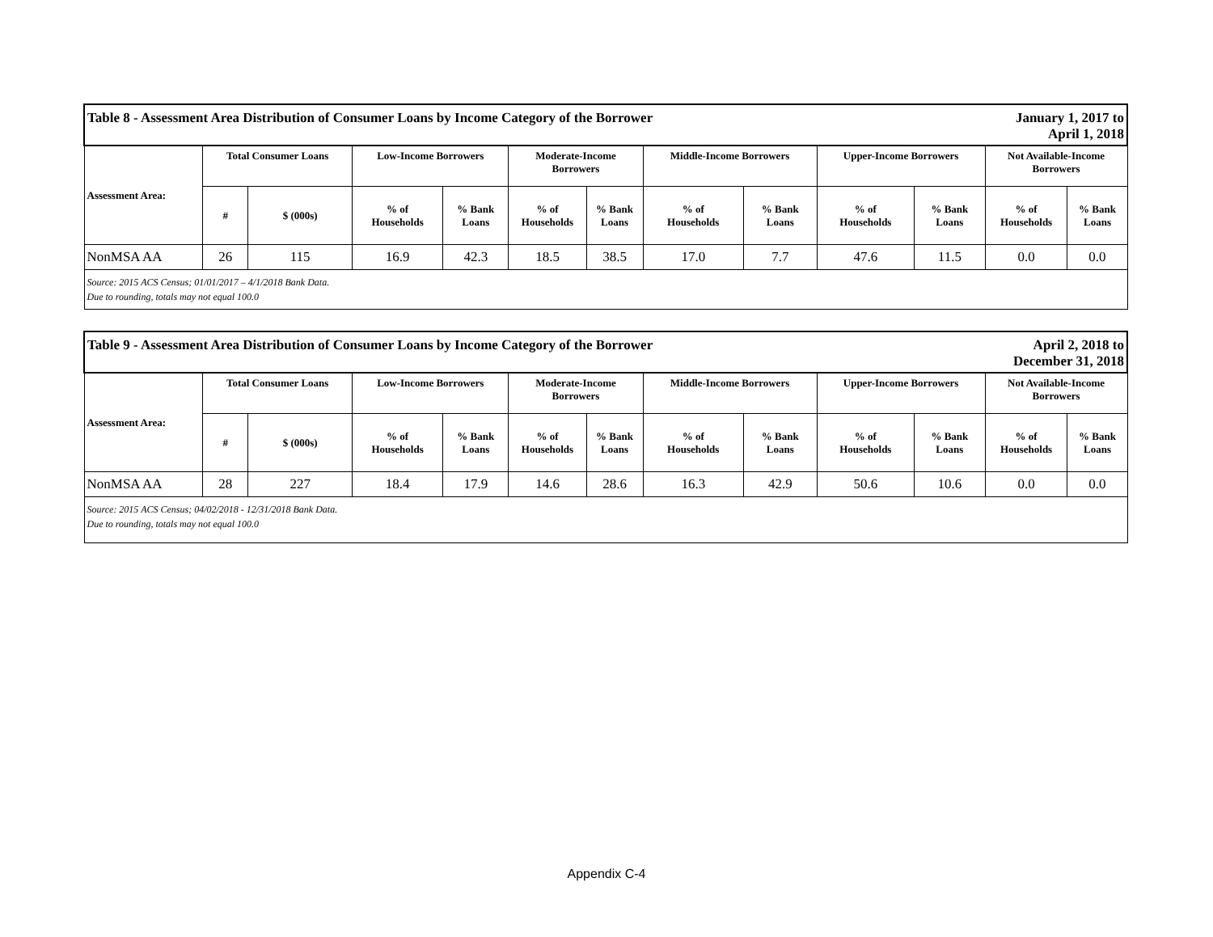| January 1, 2017 to April 1, 2018 Table 8 - Assessment Area Distribution of Consumer Loans by Income Category of the Borrower | | | | | | | | | | | | |
| Assessment Area: | Total Consumer Loans | | Low-Income Borrowers | | Moderate-Income Borrowers | | Middle-Income Borrowers | | Upper-Income Borrowers | | Not Available-Income Borrowers | |
| | # | $ (000s) | % of Households | % Bank Loans | % of Households | % Bank Loans | % of Households | % Bank Loans | % of Households | % Bank Loans | % of Households | % Bank Loans |
| NonMSA AA | 26 | 115 | 16.9 | 42.3 | 18.5 | 38.5 | 17.0 | 7.7 | 47.6 | 11.5 | 0.0 | 0.0 |
| Source: 2015 ACS Census; 01/01/2017 – 4/1/2018 Bank Data. Due to rounding, totals may not equal 100.0 | | | | | | | | | | | | |
| April 2, 2018 to December 31, 2018 Table 9 - Assessment Area Distribution of Consumer Loans by Income Category of the Borrower | | | | | | | | | | | | |
| Assessment Area: | Total Consumer Loans | | Low-Income Borrowers | | Moderate-Income Borrowers | | Middle-Income Borrowers | | Upper-Income Borrowers | | Not Available-Income Borrowers | |
| | # | $ (000s) | % of Households | % Bank Loans | % of Households | % Bank Loans | % of Households | % Bank Loans | % of Households | % Bank Loans | % of Households | % Bank Loans |
| NonMSA AA | 28 | 227 | 18.4 | 17.9 | 14.6 | 28.6 | 16.3 | 42.9 | 50.6 | 10.6 | 0.0 | 0.0 |
| Source: 2015 ACS Census; 04/02/2018 - 12/31/2018 Bank Data. Due to rounding, totals may not equal 100.0 | | | | | | | | | | | | |
Appendix C-4